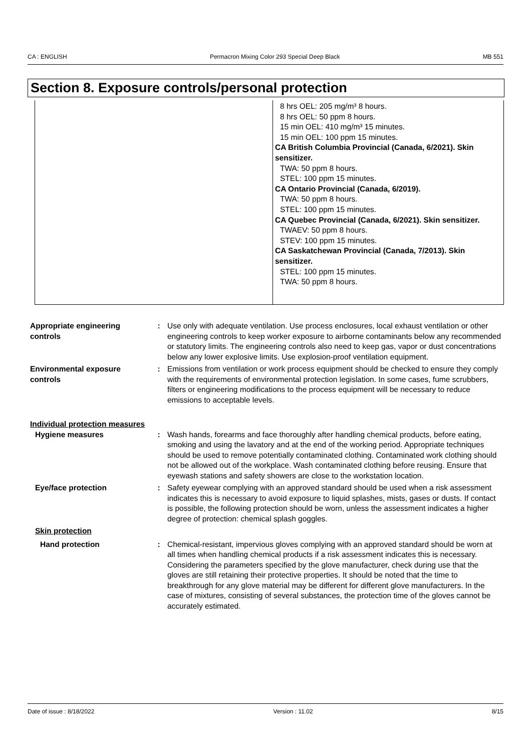CA : ENGLISH Permacron Mixing Color 293 Special Deep Black MB 551
Section 8. Exposure controls/personal protection
| | 8 hrs OEL: 205 mg/m³ 8 hours. 8 hrs OEL: 50 ppm 8 hours. 15 min OEL: 410 mg/m³ 15 minutes. 15 min OEL: 100 ppm 15 minutes. CA British Columbia Provincial (Canada, 6/2021). Skin sensitizer. TWA: 50 ppm 8 hours. STEL: 100 ppm 15 minutes. CA Ontario Provincial (Canada, 6/2019). TWA: 50 ppm 8 hours. STEL: 100 ppm 15 minutes. CA Quebec Provincial (Canada, 6/2021). Skin sensitizer. TWAEV: 50 ppm 8 hours. STEV: 100 ppm 15 minutes. CA Saskatchewan Provincial (Canada, 7/2013). Skin sensitizer. STEL: 100 ppm 15 minutes. TWA: 50 ppm 8 hours. |
Appropriate engineering controls
: Use only with adequate ventilation. Use process enclosures, local exhaust ventilation or other engineering controls to keep worker exposure to airborne contaminants below any recommended or statutory limits. The engineering controls also need to keep gas, vapor or dust concentrations below any lower explosive limits. Use explosion-proof ventilation equipment.
Environmental exposure controls
: Emissions from ventilation or work process equipment should be checked to ensure they comply with the requirements of environmental protection legislation. In some cases, fume scrubbers, filters or engineering modifications to the process equipment will be necessary to reduce emissions to acceptable levels.
Individual protection measures
Hygiene measures : Wash hands, forearms and face thoroughly after handling chemical products, before eating, smoking and using the lavatory and at the end of the working period. Appropriate techniques should be used to remove potentially contaminated clothing. Contaminated work clothing should not be allowed out of the workplace. Wash contaminated clothing before reusing. Ensure that eyewash stations and safety showers are close to the workstation location.
Eye/face protection : Safety eyewear complying with an approved standard should be used when a risk assessment indicates this is necessary to avoid exposure to liquid splashes, mists, gases or dusts. If contact is possible, the following protection should be worn, unless the assessment indicates a higher degree of protection: chemical splash goggles.
Skin protection
Hand protection : Chemical-resistant, impervious gloves complying with an approved standard should be worn at all times when handling chemical products if a risk assessment indicates this is necessary. Considering the parameters specified by the glove manufacturer, check during use that the gloves are still retaining their protective properties. It should be noted that the time to breakthrough for any glove material may be different for different glove manufacturers. In the case of mixtures, consisting of several substances, the protection time of the gloves cannot be accurately estimated.
Date of issue : 8/18/2022 Version : 11.02 8/15